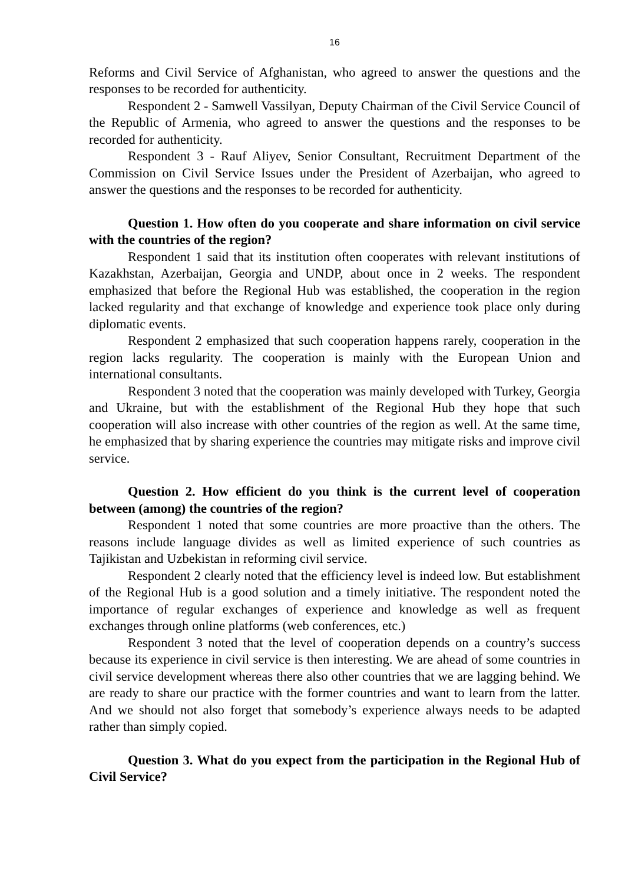16
Reforms and Civil Service of Afghanistan, who agreed to answer the questions and the responses to be recorded for authenticity.
Respondent 2 - Samwell Vassilyan, Deputy Chairman of the Civil Service Council of the Republic of Armenia, who agreed to answer the questions and the responses to be recorded for authenticity.
Respondent 3 - Rauf Aliyev, Senior Consultant, Recruitment Department of the Commission on Civil Service Issues under the President of Azerbaijan, who agreed to answer the questions and the responses to be recorded for authenticity.
Question 1. How often do you cooperate and share information on civil service with the countries of the region?
Respondent 1 said that its institution often cooperates with relevant institutions of Kazakhstan, Azerbaijan, Georgia and UNDP, about once in 2 weeks. The respondent emphasized that before the Regional Hub was established, the cooperation in the region lacked regularity and that exchange of knowledge and experience took place only during diplomatic events.
Respondent 2 emphasized that such cooperation happens rarely, cooperation in the region lacks regularity. The cooperation is mainly with the European Union and international consultants.
Respondent 3 noted that the cooperation was mainly developed with Turkey, Georgia and Ukraine, but with the establishment of the Regional Hub they hope that such cooperation will also increase with other countries of the region as well. At the same time, he emphasized that by sharing experience the countries may mitigate risks and improve civil service.
Question 2. How efficient do you think is the current level of cooperation between (among) the countries of the region?
Respondent 1 noted that some countries are more proactive than the others. The reasons include language divides as well as limited experience of such countries as Tajikistan and Uzbekistan in reforming civil service.
Respondent 2 clearly noted that the efficiency level is indeed low. But establishment of the Regional Hub is a good solution and a timely initiative. The respondent noted the importance of regular exchanges of experience and knowledge as well as frequent exchanges through online platforms (web conferences, etc.)
Respondent 3 noted that the level of cooperation depends on a country’s success because its experience in civil service is then interesting. We are ahead of some countries in civil service development whereas there also other countries that we are lagging behind. We are ready to share our practice with the former countries and want to learn from the latter. And we should not also forget that somebody’s experience always needs to be adapted rather than simply copied.
Question 3. What do you expect from the participation in the Regional Hub of Civil Service?